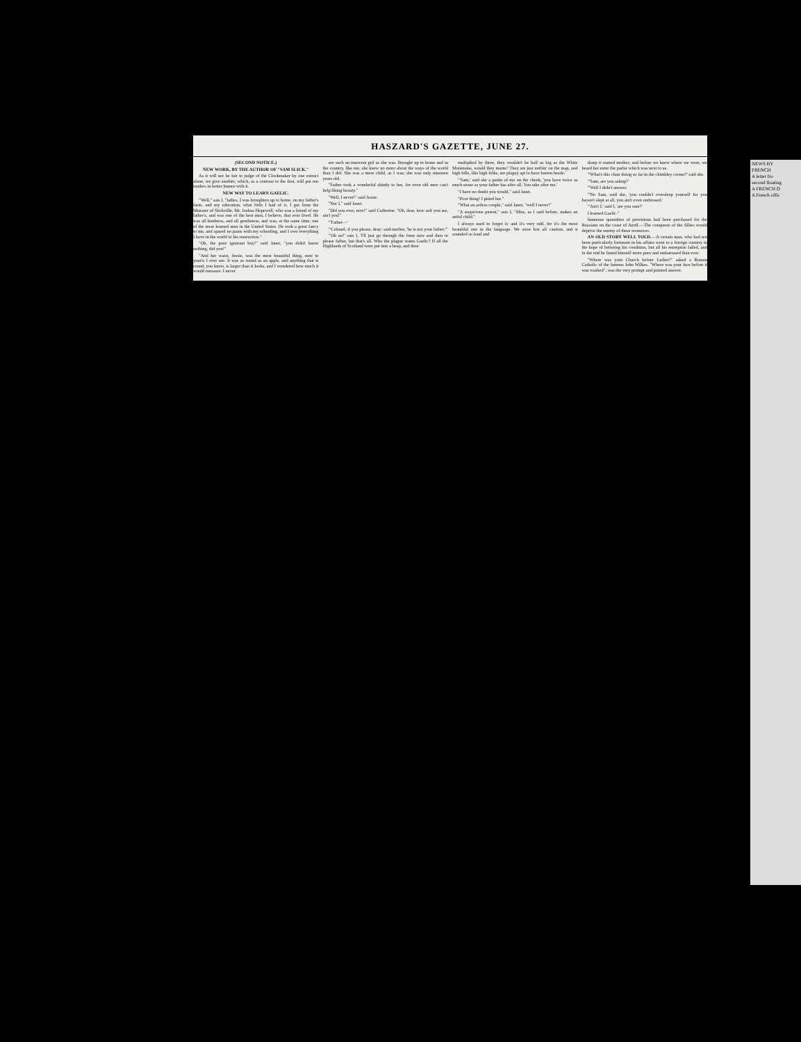HASZARD'S GAZETTE, JUNE 27.
(SECOND NOTICE.)
NEW WORK, BY THE AUTHOR OF "SAM SLICK."
As it will not be fair to judge of the Clockmaker by one extract alone, we give another, which, as a contrast to the first, will put our readers in better humor with it.
NEW WAY TO LEARN GAELIC.
"Well," sais I, "ladies, I was broughten up to home, on my father's farm, and my education, what little I had of it, I got from the Minister of Slickville, Mr. Joshua Hopewell, who was a friend of my father's, and was one of the best men, I believe, that ever lived. He was all kindness, and all gentleness, and was, at the same time, one of the most learned men in the United States. He took a great fancy to me, and spared no pains with my schooling, and I owe everything I have in the world to his instruction."
"Oh, the poor ignorant boy!" said Janet, "you didn't know nothing, did you!"
"And her waist, Jessie, was the most beautiful thing, next to your'n I ever see. It was as round as an apple, and anything that is round, you know, is larger than it looks, and I wondered how much it would measure. I never
see such an innocent girl as she was. Brought up to home and in the country, like me, she knew no more about the ways of the world than I did. She was a mere child, as I was; she was only nineteen years old.
"Father took a wonderful shindy to her, for even old men can't help liking beauty."
"Well, I never!" said Jessie.
"Nor I," said Janet.
"Did you ever, now!" said Catherine. "Oh, dear, how soft you are, ain't you!"
"'Father—'
"'Colonel, if you please, dear,' said mother, 'he is not your father;'"
"'Oh no!' sais I, 'I'll just go through the form now and then to please father, but that's all. Who the plague wants Gaelic? If all the Highlands of Scotland were put into a heap, and then
multiplied by three, they wouldn't be half as big as the White Mountains, would they marm? They are just nothin' on the map, and high hills, like high folks, are plaguy apt to have barren heads.'
"'Sam,' said she a pattin of me on the cheek, 'you have twice as much sense as your father has after all. You take after me.'
"I have no doubt you would," said Janet.
"Poor thing! I pitied her."
"What an artless couple," said Janet; "well I never!"
"A suspicious parent," sais I, "Miss, as I said before, makes an artful child."
I always used to forget it; and it's very odd, for it's the most beautiful one in the language. We soon lost all caution, and it sounded so loud and
sharp it started mother; and before we knew where we were, we heard her enter the parlor which was next to us.
"'What's this chair doing so far in the chimbley corner?' said she.
"'Sam, are you asleep?'
"'Well I didn't answer.
"'No Sam, said she, 'you couldn't oversleep yourself for you haven't slept at all, you ain't even ondressed.'
"'Ain't I,' said I, 'are you sure?'
I learned Gaelic."
Immense quantities of provisions had been purchased for the Russians on the coast of Azoff.—The conquests of the Allies would deprive the enemy of these resources.
AN OLD STORY WELL TOLD.—A certain man, who had not been particularly fortunate in his affairs went to a foreign country in the hope of bettering his condition, but all his enterprise failed, and in the end he found himself more poor and embarrased than ever.
"Where was your Church before Luther?" asked a Roman Catholic of the famous John Wilkes. "Where was your face before it was washed", was the very prompt and pointed answer.
NEWS BY
FRENCH
A letter fro
second floating
A FRENCH O
A French offic